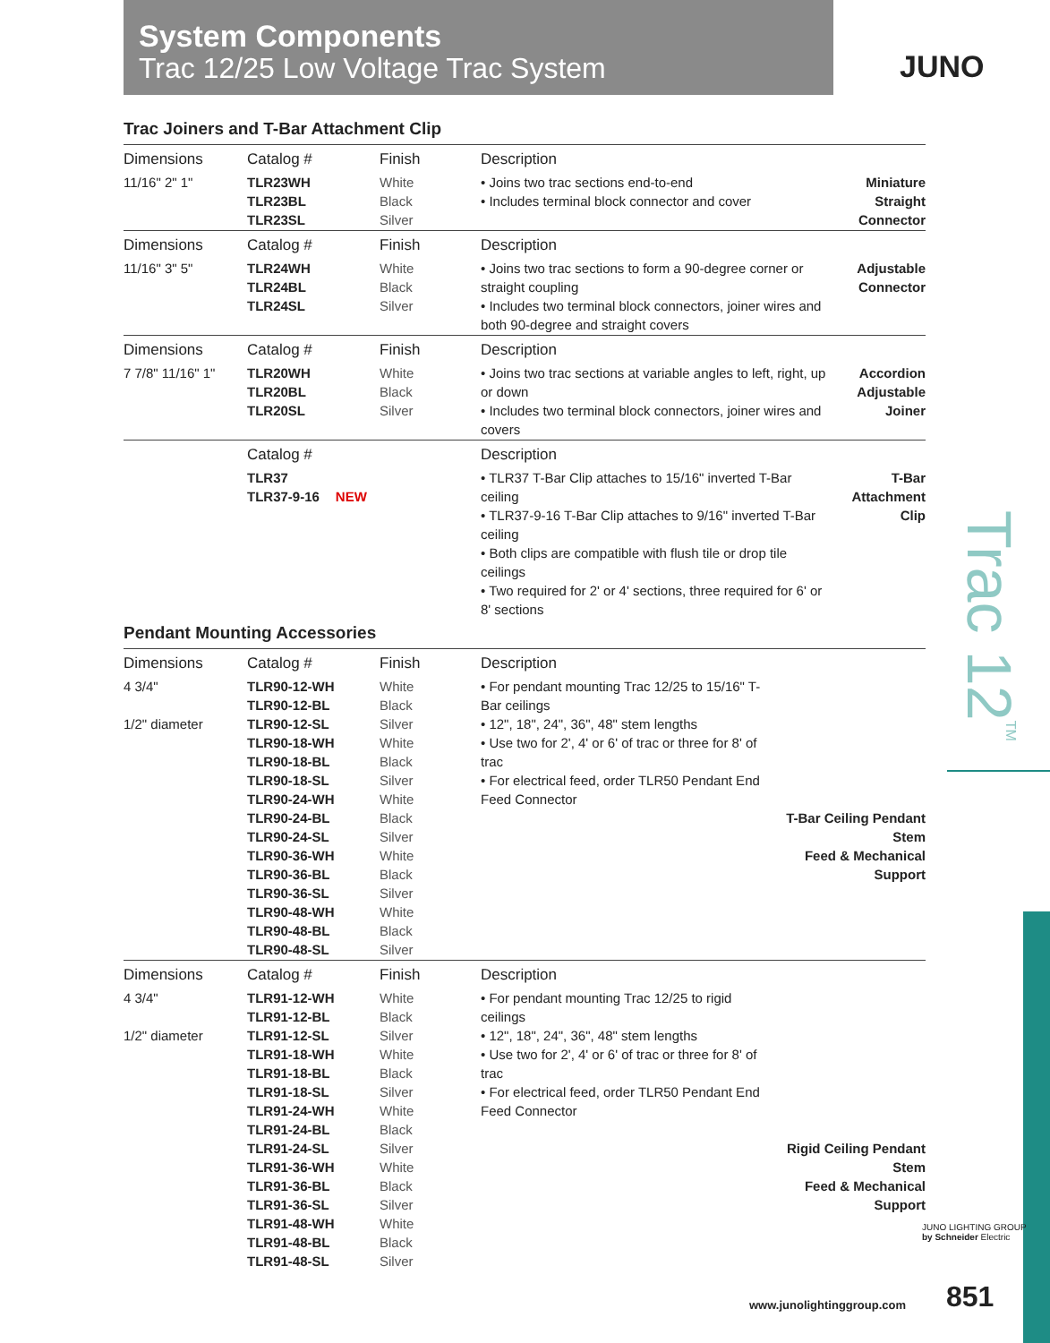System Components
Trac 12/25 Low Voltage Trac System
JUNO
Trac Joiners and T-Bar Attachment Clip
| Dimensions | Catalog # | Finish | Description | |
| --- | --- | --- | --- | --- |
| 11/16" 2" 1" | TLR23WH TLR23BL TLR23SL | White Black Silver | • Joins two trac sections end-to-end • Includes terminal block connector and cover | Miniature Straight Connector |
| Dimensions | Catalog # | Finish | Description | |
| 11/16" 3" 5" | TLR24WH TLR24BL TLR24SL | White Black Silver | • Joins two trac sections to form a 90-degree corner or straight coupling • Includes two terminal block connectors, joiner wires and both 90-degree and straight covers | Adjustable Connector |
| Dimensions | Catalog # | Finish | Description | |
| 7 7/8" 11/16" 1" | TLR20WH TLR20BL TLR20SL | White Black Silver | • Joins two trac sections at variable angles to left, right, up or down • Includes two terminal block connectors, joiner wires and covers | Accordion Adjustable Joiner |
| | Catalog # | | Description | |
| | TLR37 TLR37-9-16 NEW | | • TLR37 T-Bar Clip attaches to 15/16" inverted T-Bar ceiling • TLR37-9-16 T-Bar Clip attaches to 9/16" inverted T-Bar ceiling • Both clips are compatible with flush tile or drop tile ceilings • Two required for 2' or 4' sections, three required for 6' or 8' sections | T-Bar Attachment Clip |
Pendant Mounting Accessories
| Dimensions | Catalog # | Finish | Description | |
| --- | --- | --- | --- | --- |
| 4 3/4" 1/2" diameter | TLR90-12-WH TLR90-12-BL TLR90-12-SL TLR90-18-WH TLR90-18-BL TLR90-18-SL TLR90-24-WH TLR90-24-BL TLR90-24-SL TLR90-36-WH TLR90-36-BL TLR90-36-SL TLR90-48-WH TLR90-48-BL TLR90-48-SL | White Black Silver White Black Silver White Black Silver White Black Silver White Black Silver | • For pendant mounting Trac 12/25 to 15/16" T-Bar ceilings • 12", 18", 24", 36", 48" stem lengths • Use two for 2', 4' or 6' of trac or three for 8' of trac • For electrical feed, order TLR50 Pendant End Feed Connector | T-Bar Ceiling Pendant Stem Feed & Mechanical Support |
| Dimensions | Catalog # | Finish | Description | |
| 4 3/4" 1/2" diameter | TLR91-12-WH TLR91-12-BL TLR91-12-SL TLR91-18-WH TLR91-18-BL TLR91-18-SL TLR91-24-WH TLR91-24-BL TLR91-24-SL TLR91-36-WH TLR91-36-BL TLR91-36-SL TLR91-48-WH TLR91-48-BL TLR91-48-SL | White Black Silver White Black Silver White Black Silver White Black Silver White Black Silver | • For pendant mounting Trac 12/25 to rigid ceilings • 12", 18", 24", 36", 48" stem lengths • Use two for 2', 4' or 6' of trac or three for 8' of trac • For electrical feed, order TLR50 Pendant End Feed Connector | Rigid Ceiling Pendant Stem Feed & Mechanical Support |
Trac 12<sup>TM</sup>
JUNO LIGHTING GROUP
by Schneider Electric
www.junolightinggroup.com 851